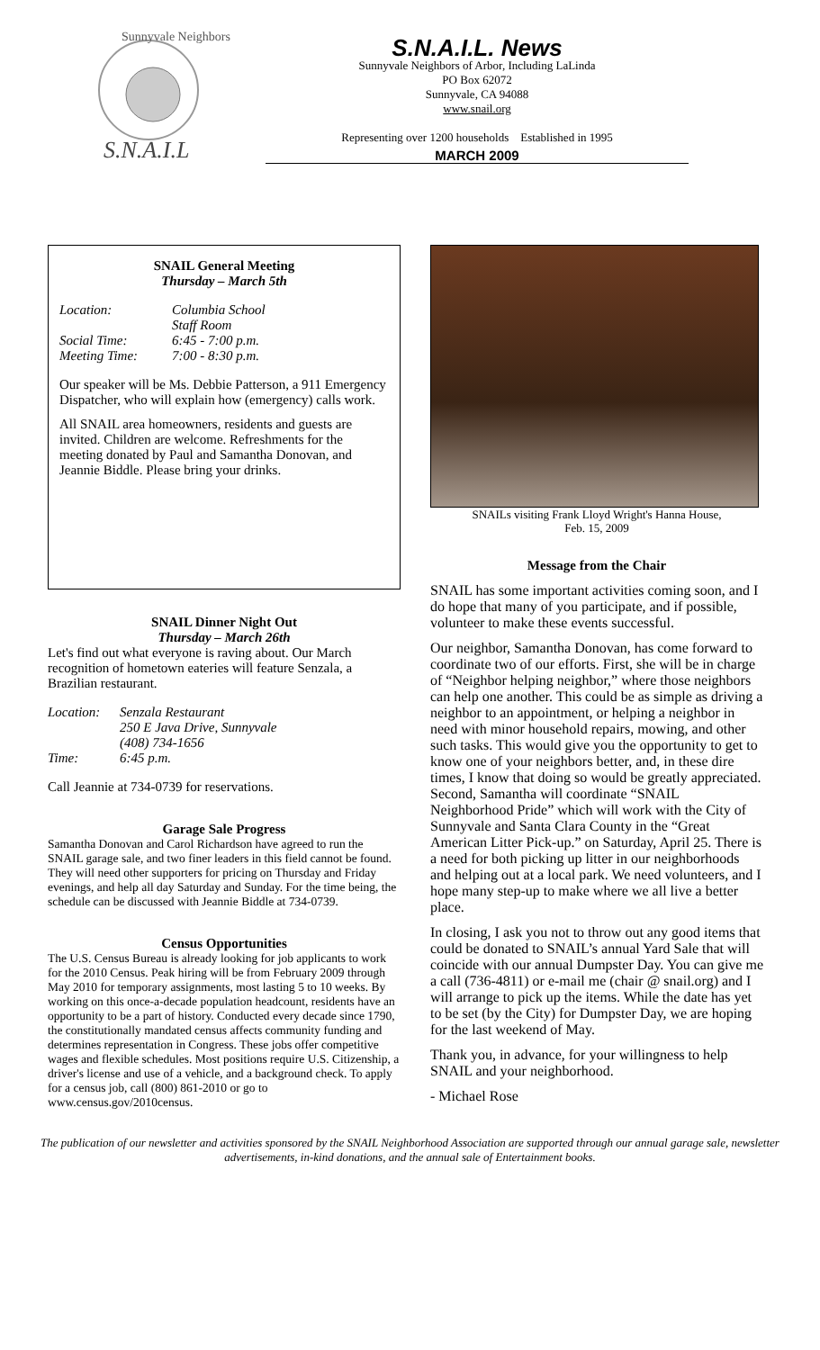S.N.A.I.L
Sunnyvale Neighbors
S.N.A.I.L. News
Sunnyvale Neighbors of Arbor, Including LaLinda
PO Box 62072
Sunnyvale, CA 94088
www.snail.org
Representing over 1200 households Established in 1995
MARCH 2009
SNAIL General Meeting
Thursday – March 5th
Location: Columbia School
Staff Room Social Time: 6:45 - 7:00 p.m. Meeting Time: 7:00 - 8:30 p.m.
Our speaker will be Ms. Debbie Patterson, a 911 Emergency Dispatcher, who will explain how (emergency) calls work.
All SNAIL area homeowners, residents and guests are invited. Children are welcome. Refreshments for the meeting donated by Paul and Samantha Donovan, and Jeannie Biddle. Please bring your drinks.
SNAIL Dinner Night Out
Thursday – March 26th
Let's find out what everyone is raving about. Our March recognition of hometown eateries will feature Senzala, a Brazilian restaurant.
Location: Senzala Restaurant
250 E Java Drive, Sunnyvale
(408) 734-1656 Time: 6:45 p.m.
Call Jeannie at 734-0739 for reservations.
Garage Sale Progress
Samantha Donovan and Carol Richardson have agreed to run the SNAIL garage sale, and two finer leaders in this field cannot be found. They will need other supporters for pricing on Thursday and Friday evenings, and help all day Saturday and Sunday. For the time being, the schedule can be discussed with Jeannie Biddle at 734-0739.
Census Opportunities
The U.S. Census Bureau is already looking for job applicants to work for the 2010 Census. Peak hiring will be from February 2009 through May 2010 for temporary assignments, most lasting 5 to 10 weeks. By working on this once-a-decade population headcount, residents have an opportunity to be a part of history. Conducted every decade since 1790, the constitutionally mandated census affects community funding and determines representation in Congress. These jobs offer competitive wages and flexible schedules. Most positions require U.S. Citizenship, a driver's license and use of a vehicle, and a background check. To apply for a census job, call (800) 861-2010 or go to www.census.gov/2010census.
SNAILs visiting Frank Lloyd Wright's Hanna House,
Feb. 15, 2009
Message from the Chair
SNAIL has some important activities coming soon, and I do hope that many of you participate, and if possible, volunteer to make these events successful.
Our neighbor, Samantha Donovan, has come forward to coordinate two of our efforts. First, she will be in charge of “Neighbor helping neighbor,” where those neighbors can help one another. This could be as simple as driving a neighbor to an appointment, or helping a neighbor in need with minor household repairs, mowing, and other such tasks. This would give you the opportunity to get to know one of your neighbors better, and, in these dire times, I know that doing so would be greatly appreciated. Second, Samantha will coordinate “SNAIL Neighborhood Pride” which will work with the City of Sunnyvale and Santa Clara County in the “Great American Litter Pick-up.” on Saturday, April 25. There is a need for both picking up litter in our neighborhoods and helping out at a local park. We need volunteers, and I hope many step-up to make where we all live a better place.
In closing, I ask you not to throw out any good items that could be donated to SNAIL’s annual Yard Sale that will coincide with our annual Dumpster Day. You can give me a call (736-4811) or e-mail me (chair @ snail.org) and I will arrange to pick up the items. While the date has yet to be set (by the City) for Dumpster Day, we are hoping for the last weekend of May.
Thank you, in advance, for your willingness to help SNAIL and your neighborhood.
- Michael Rose
The publication of our newsletter and activities sponsored by the SNAIL Neighborhood Association are supported through our annual garage sale, newsletter advertisements, in-kind donations, and the annual sale of Entertainment books.